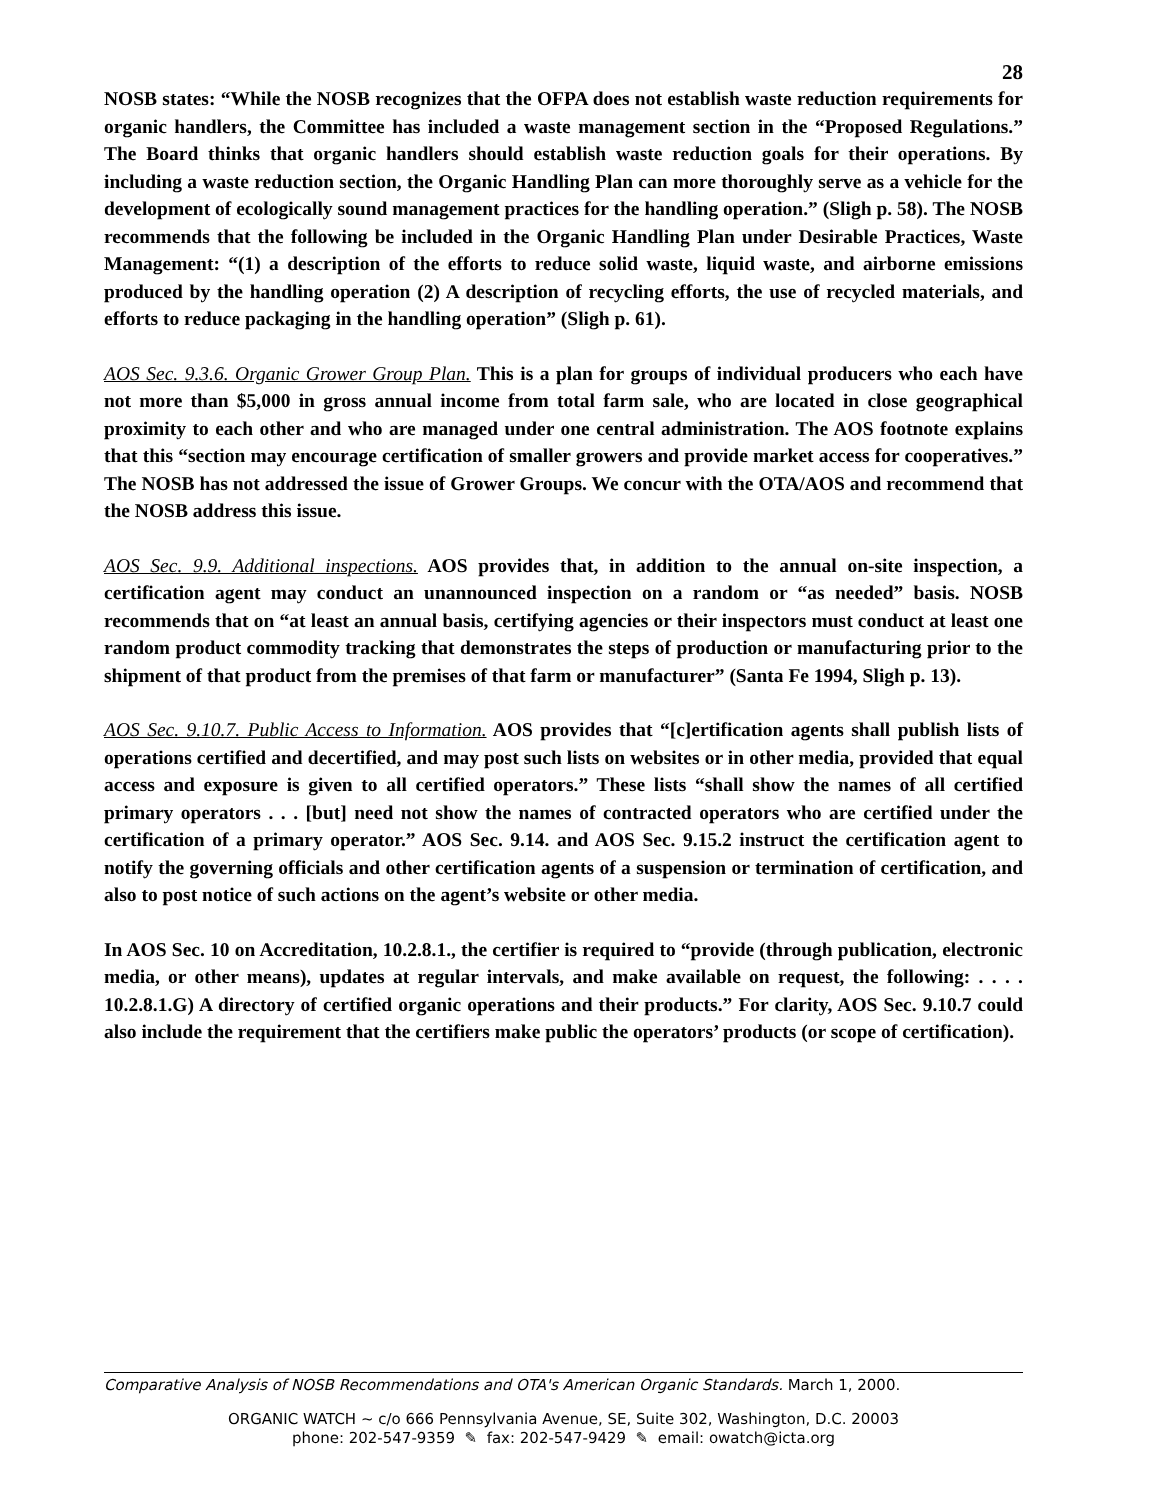28
NOSB states: “While the NOSB recognizes that the OFPA does not establish waste reduction requirements for organic handlers, the Committee has included a waste management section in the “Proposed Regulations.” The Board thinks that organic handlers should establish waste reduction goals for their operations. By including a waste reduction section, the Organic Handling Plan can more thoroughly serve as a vehicle for the development of ecologically sound management practices for the handling operation.” (Sligh p. 58). The NOSB recommends that the following be included in the Organic Handling Plan under Desirable Practices, Waste Management: “(1) a description of the efforts to reduce solid waste, liquid waste, and airborne emissions produced by the handling operation (2) A description of recycling efforts, the use of recycled materials, and efforts to reduce packaging in the handling operation” (Sligh p. 61).
AOS Sec. 9.3.6. Organic Grower Group Plan. This is a plan for groups of individual producers who each have not more than $5,000 in gross annual income from total farm sale, who are located in close geographical proximity to each other and who are managed under one central administration. The AOS footnote explains that this “section may encourage certification of smaller growers and provide market access for cooperatives.” The NOSB has not addressed the issue of Grower Groups. We concur with the OTA/AOS and recommend that the NOSB address this issue.
AOS Sec. 9.9. Additional inspections. AOS provides that, in addition to the annual on-site inspection, a certification agent may conduct an unannounced inspection on a random or “as needed” basis. NOSB recommends that on “at least an annual basis, certifying agencies or their inspectors must conduct at least one random product commodity tracking that demonstrates the steps of production or manufacturing prior to the shipment of that product from the premises of that farm or manufacturer” (Santa Fe 1994, Sligh p. 13).
AOS Sec. 9.10.7. Public Access to Information. AOS provides that “[c]ertification agents shall publish lists of operations certified and decertified, and may post such lists on websites or in other media, provided that equal access and exposure is given to all certified operators.” These lists “shall show the names of all certified primary operators . . . [but] need not show the names of contracted operators who are certified under the certification of a primary operator.” AOS Sec. 9.14. and AOS Sec. 9.15.2 instruct the certification agent to notify the governing officials and other certification agents of a suspension or termination of certification, and also to post notice of such actions on the agent’s website or other media.
In AOS Sec. 10 on Accreditation, 10.2.8.1., the certifier is required to “provide (through publication, electronic media, or other means), updates at regular intervals, and make available on request, the following: . . . . 10.2.8.1.G) A directory of certified organic operations and their products.” For clarity, AOS Sec. 9.10.7 could also include the requirement that the certifiers make public the operators’ products (or scope of certification).
Comparative Analysis of NOSB Recommendations and OTA's American Organic Standards. March 1, 2000.
ORGANIC WATCH ~ c/o 666 Pennsylvania Avenue, SE, Suite 302, Washington, D.C. 20003
phone: 202-547-9359 ✎ fax: 202-547-9429 ✎ email: owatch@icta.org